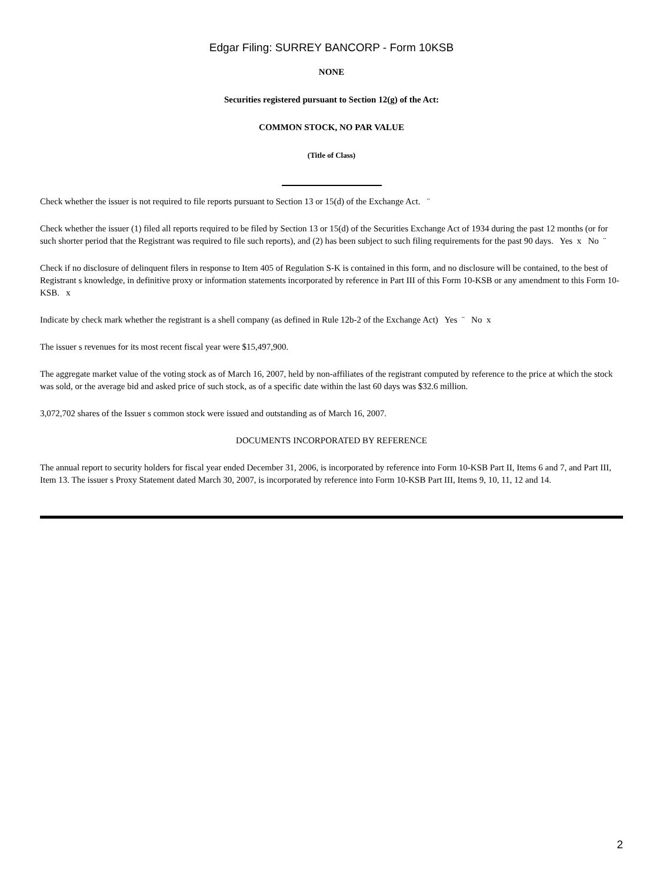Edgar Filing: SURREY BANCORP - Form 10KSB
NONE
Securities registered pursuant to Section 12(g) of the Act:
COMMON STOCK, NO PAR VALUE
(Title of Class)
Check whether the issuer is not required to file reports pursuant to Section 13 or 15(d) of the Exchange Act. ¨
Check whether the issuer (1) filed all reports required to be filed by Section 13 or 15(d) of the Securities Exchange Act of 1934 during the past 12 months (or for such shorter period that the Registrant was required to file such reports), and (2) has been subject to such filing requirements for the past 90 days. Yes x No ¨
Check if no disclosure of delinquent filers in response to Item 405 of Regulation S-K is contained in this form, and no disclosure will be contained, to the best of Registrant s knowledge, in definitive proxy or information statements incorporated by reference in Part III of this Form 10-KSB or any amendment to this Form 10-KSB. x
Indicate by check mark whether the registrant is a shell company (as defined in Rule 12b-2 of the Exchange Act) Yes ¨ No x
The issuer s revenues for its most recent fiscal year were $15,497,900.
The aggregate market value of the voting stock as of March 16, 2007, held by non-affiliates of the registrant computed by reference to the price at which the stock was sold, or the average bid and asked price of such stock, as of a specific date within the last 60 days was $32.6 million.
3,072,702 shares of the Issuer s common stock were issued and outstanding as of March 16, 2007.
DOCUMENTS INCORPORATED BY REFERENCE
The annual report to security holders for fiscal year ended December 31, 2006, is incorporated by reference into Form 10-KSB Part II, Items 6 and 7, and Part III, Item 13. The issuer s Proxy Statement dated March 30, 2007, is incorporated by reference into Form 10-KSB Part III, Items 9, 10, 11, 12 and 14.
2